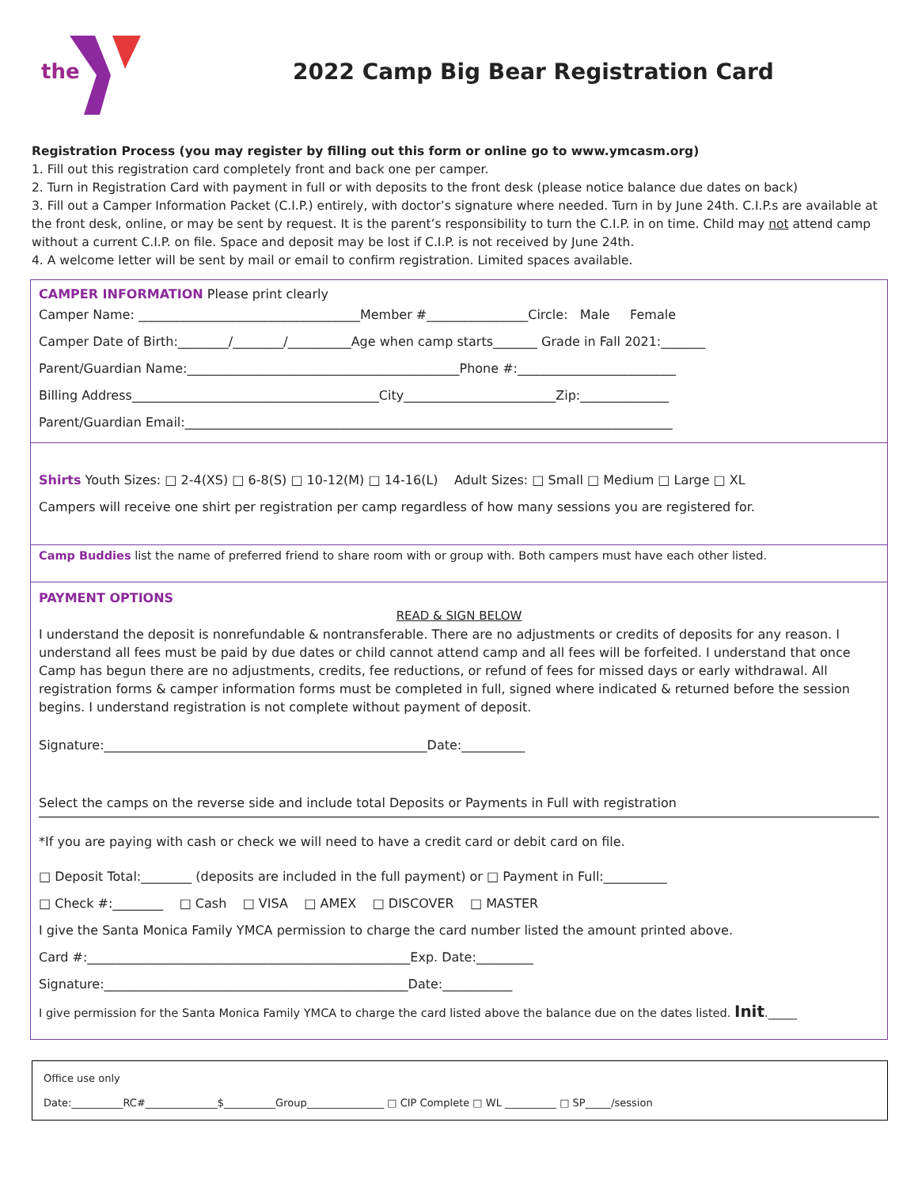the
2022 Camp Big Bear Registration Card
Registration Process (you may register by filling out this form or online go to www.ymcasm.org)
1. Fill out this registration card completely front and back one per camper.
2. Turn in Registration Card with payment in full or with deposits to the front desk (please notice balance due dates on back)
3. Fill out a Camper Information Packet (C.I.P.) entirely, with doctor’s signature where needed. Turn in by June 24th. C.I.P.s are available at the front desk, online, or may be sent by request. It is the parent’s responsibility to turn the C.I.P. in on time. Child may not attend camp without a current C.I.P. on file. Space and deposit may be lost if C.I.P. is not received by June 24th.
4. A welcome letter will be sent by mail or email to confirm registration. Limited spaces available.
CAMPER INFORMATION Please print clearly
Camper Name: ___________________________________Member #________________Circle: Male Female
Camper Date of Birth:________/________/__________Age when camp starts_______ Grade in Fall 2021:_______
Parent/Guardian Name:___________________________________________Phone #:_________________________
Billing Address_______________________________________City________________________Zip:______________
Parent/Guardian Email:_____________________________________________________________________________
Shirts Youth Sizes: □ 2-4(XS) □ 6-8(S) □ 10-12(M) □ 14-16(L) Adult Sizes: □ Small □ Medium □ Large □ XL
Campers will receive one shirt per registration per camp regardless of how many sessions you are registered for.
Camp Buddies list the name of preferred friend to share room with or group with. Both campers must have each other listed.
PAYMENT OPTIONS
READ & SIGN BELOW
I understand the deposit is nonrefundable & nontransferable. There are no adjustments or credits of deposits for any reason. I understand all fees must be paid by due dates or child cannot attend camp and all fees will be forfeited. I understand that once Camp has begun there are no adjustments, credits, fee reductions, or refund of fees for missed days or early withdrawal. All registration forms & camper information forms must be completed in full, signed where indicated & returned before the session begins. I understand registration is not complete without payment of deposit.
Signature:___________________________________________________Date:__________
Select the camps on the reverse side and include total Deposits or Payments in Full with registration
*If you are paying with cash or check we will need to have a credit card or debit card on file.
□ Deposit Total:________ (deposits are included in the full payment) or □ Payment in Full:__________
□ Check #:________ □ Cash □ VISA □ AMEX □ DISCOVER □ MASTER
I give the Santa Monica Family YMCA permission to charge the card number listed the amount printed above.
Card #:___________________________________________________Exp. Date:_________
Signature:________________________________________________Date:___________
I give permission for the Santa Monica Family YMCA to charge the card listed above the balance due on the dates listed. Init._____
Office use only
Date:__________RC#______________$__________Group_______________ □ CIP Complete □ WL __________ □ SP_____/session